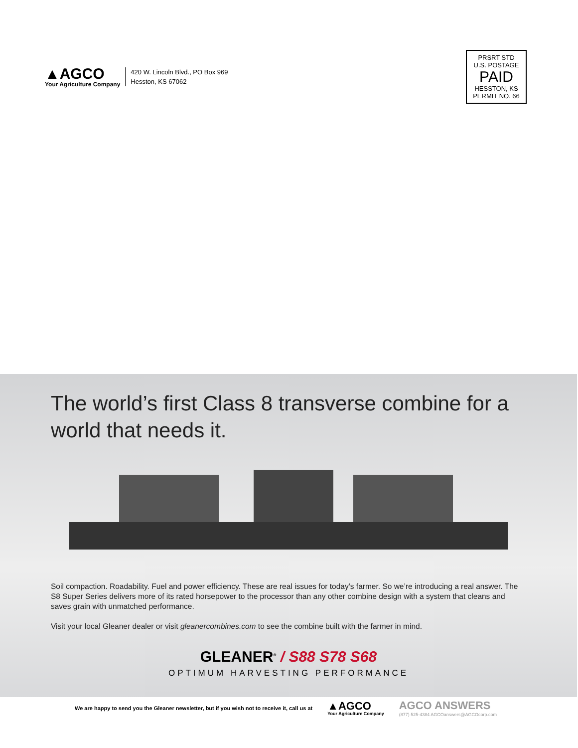▲AGCO
Your Agriculture Company
420 W. Lincoln Blvd., PO Box 969
Hesston, KS 67062
PRSRT STD
U.S. POSTAGE
PAID
HESSTON, KS
PERMIT NO. 66
The world’s first Class 8 transverse combine for a world that needs it.
Soil compaction. Roadability. Fuel and power efficiency. These are real issues for today’s farmer. So we’re introducing a real answer. The S8 Super Series delivers more of its rated horsepower to the processor than any other combine design with a system that cleans and saves grain with unmatched performance.
Visit your local Gleaner dealer or visit gleanercombines.com to see the combine built with the farmer in mind.
GLEANER<sup>®</sup> / S88 S78 S68
OPTIMUM HARVESTING PERFORMANCE
We are happy to send you the Gleaner newsletter, but if you wish not to receive it, call us at
▲AGCO
Your Agriculture Company
AGCO ANSWERS
(877) 525-4384 AGCOanswers@AGCOcorp.com